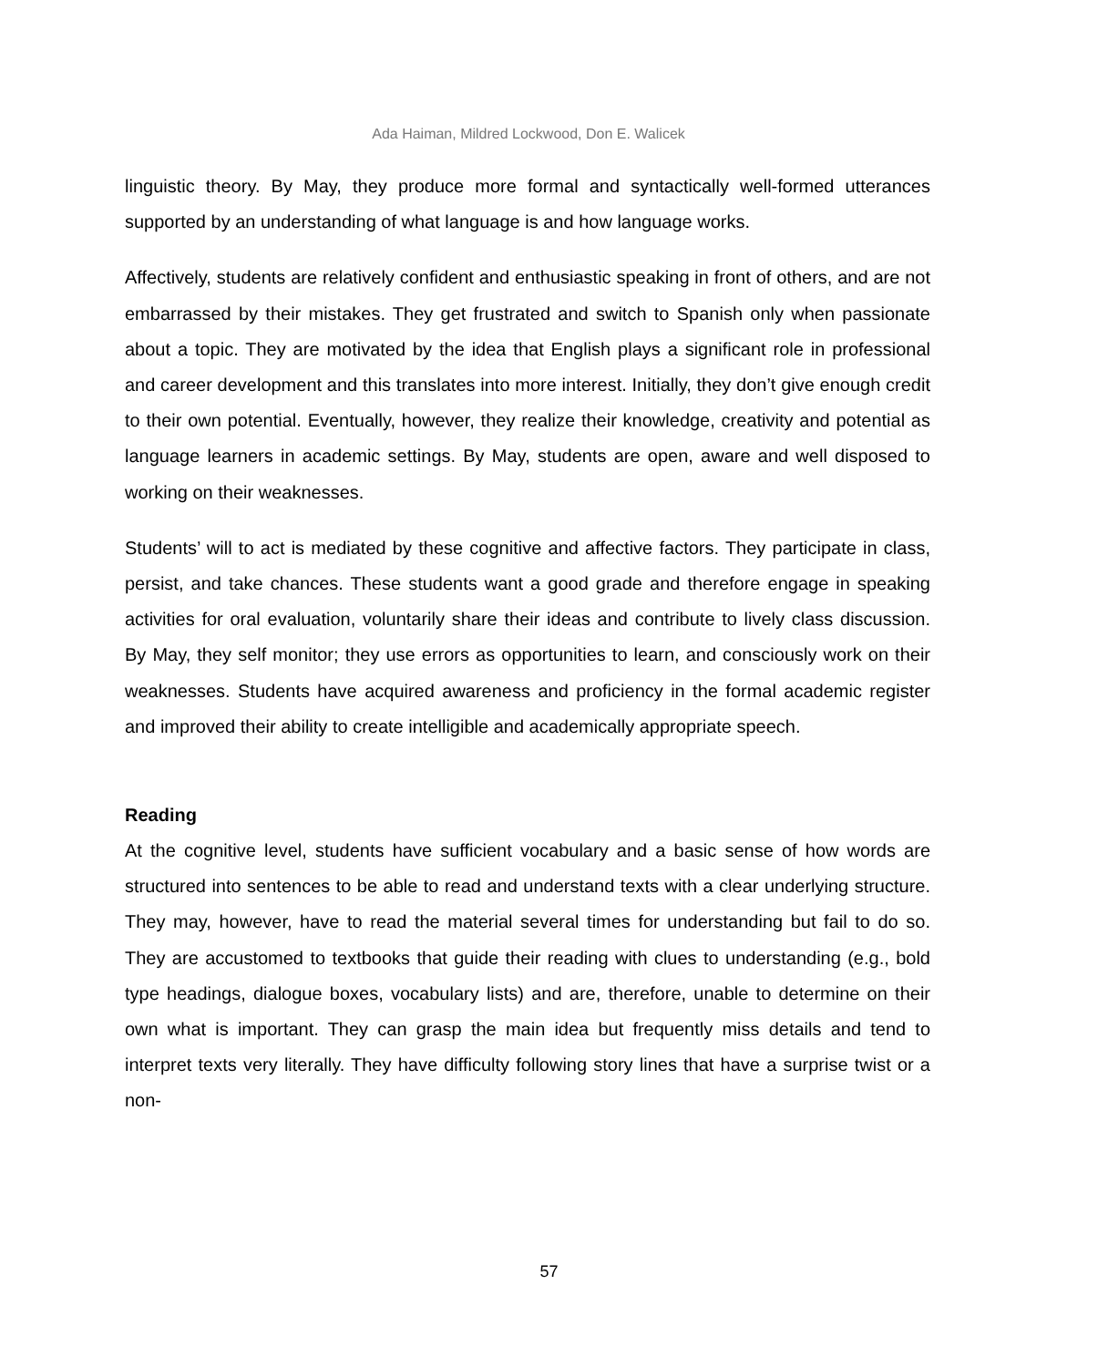Ada Haiman, Mildred Lockwood, Don E. Walicek
linguistic theory. By May, they produce more formal and syntactically well-formed utterances supported by an understanding of what language is and how language works.
Affectively, students are relatively confident and enthusiastic speaking in front of others, and are not embarrassed by their mistakes. They get frustrated and switch to Spanish only when passionate about a topic. They are motivated by the idea that English plays a significant role in professional and career development and this translates into more interest. Initially, they don’t give enough credit to their own potential. Eventually, however, they realize their knowledge, creativity and potential as language learners in academic settings. By May, students are open, aware and well disposed to working on their weaknesses.
Students’ will to act is mediated by these cognitive and affective factors. They participate in class, persist, and take chances. These students want a good grade and therefore engage in speaking activities for oral evaluation, voluntarily share their ideas and contribute to lively class discussion. By May, they self monitor; they use errors as opportunities to learn, and consciously work on their weaknesses. Students have acquired awareness and proficiency in the formal academic register and improved their ability to create intelligible and academically appropriate speech.
Reading
At the cognitive level, students have sufficient vocabulary and a basic sense of how words are structured into sentences to be able to read and understand texts with a clear underlying structure. They may, however, have to read the material several times for understanding but fail to do so. They are accustomed to textbooks that guide their reading with clues to understanding (e.g., bold type headings, dialogue boxes, vocabulary lists) and are, therefore, unable to determine on their own what is important. They can grasp the main idea but frequently miss details and tend to interpret texts very literally. They have difficulty following story lines that have a surprise twist or a non-
57